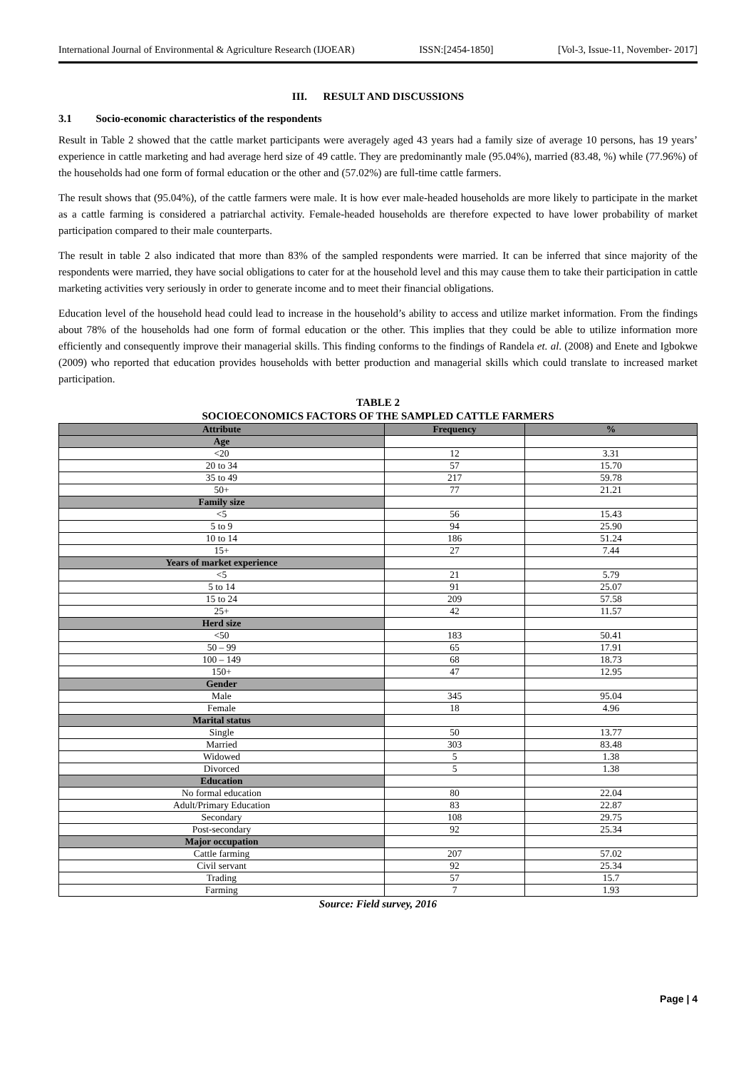International Journal of Environmental & Agriculture Research (IJOEAR) ISSN:[2454-1850] [Vol-3, Issue-11, November- 2017]
III. RESULT AND DISCUSSIONS
3.1 Socio-economic characteristics of the respondents
Result in Table 2 showed that the cattle market participants were averagely aged 43 years had a family size of average 10 persons, has 19 years’ experience in cattle marketing and had average herd size of 49 cattle. They are predominantly male (95.04%), married (83.48, %) while (77.96%) of the households had one form of formal education or the other and (57.02%) are full-time cattle farmers.
The result shows that (95.04%), of the cattle farmers were male. It is how ever male-headed households are more likely to participate in the market as a cattle farming is considered a patriarchal activity. Female-headed households are therefore expected to have lower probability of market participation compared to their male counterparts.
The result in table 2 also indicated that more than 83% of the sampled respondents were married. It can be inferred that since majority of the respondents were married, they have social obligations to cater for at the household level and this may cause them to take their participation in cattle marketing activities very seriously in order to generate income and to meet their financial obligations.
Education level of the household head could lead to increase in the household’s ability to access and utilize market information. From the findings about 78% of the households had one form of formal education or the other. This implies that they could be able to utilize information more efficiently and consequently improve their managerial skills. This finding conforms to the findings of Randela et. al. (2008) and Enete and Igbokwe (2009) who reported that education provides households with better production and managerial skills which could translate to increased market participation.
TABLE 2
SOCIOECONOMICS FACTORS OF THE SAMPLED CATTLE FARMERS
| Attribute | Frequency | % |
| --- | --- | --- |
| Age | | |
| <20 | 12 | 3.31 |
| 20 to 34 | 57 | 15.70 |
| 35 to 49 | 217 | 59.78 |
| 50+ | 77 | 21.21 |
| Family size | | |
| <5 | 56 | 15.43 |
| 5 to 9 | 94 | 25.90 |
| 10 to 14 | 186 | 51.24 |
| 15+ | 27 | 7.44 |
| Years of market experience | | |
| <5 | 21 | 5.79 |
| 5 to 14 | 91 | 25.07 |
| 15 to 24 | 209 | 57.58 |
| 25+ | 42 | 11.57 |
| Herd size | | |
| <50 | 183 | 50.41 |
| 50 – 99 | 65 | 17.91 |
| 100 – 149 | 68 | 18.73 |
| 150+ | 47 | 12.95 |
| Gender | | |
| Male | 345 | 95.04 |
| Female | 18 | 4.96 |
| Marital status | | |
| Single | 50 | 13.77 |
| Married | 303 | 83.48 |
| Widowed | 5 | 1.38 |
| Divorced | 5 | 1.38 |
| Education | | |
| No formal education | 80 | 22.04 |
| Adult/Primary Education | 83 | 22.87 |
| Secondary | 108 | 29.75 |
| Post-secondary | 92 | 25.34 |
| Major occupation | | |
| Cattle farming | 207 | 57.02 |
| Civil servant | 92 | 25.34 |
| Trading | 57 | 15.7 |
| Farming | 7 | 1.93 |
Source: Field survey, 2016
Page | 4